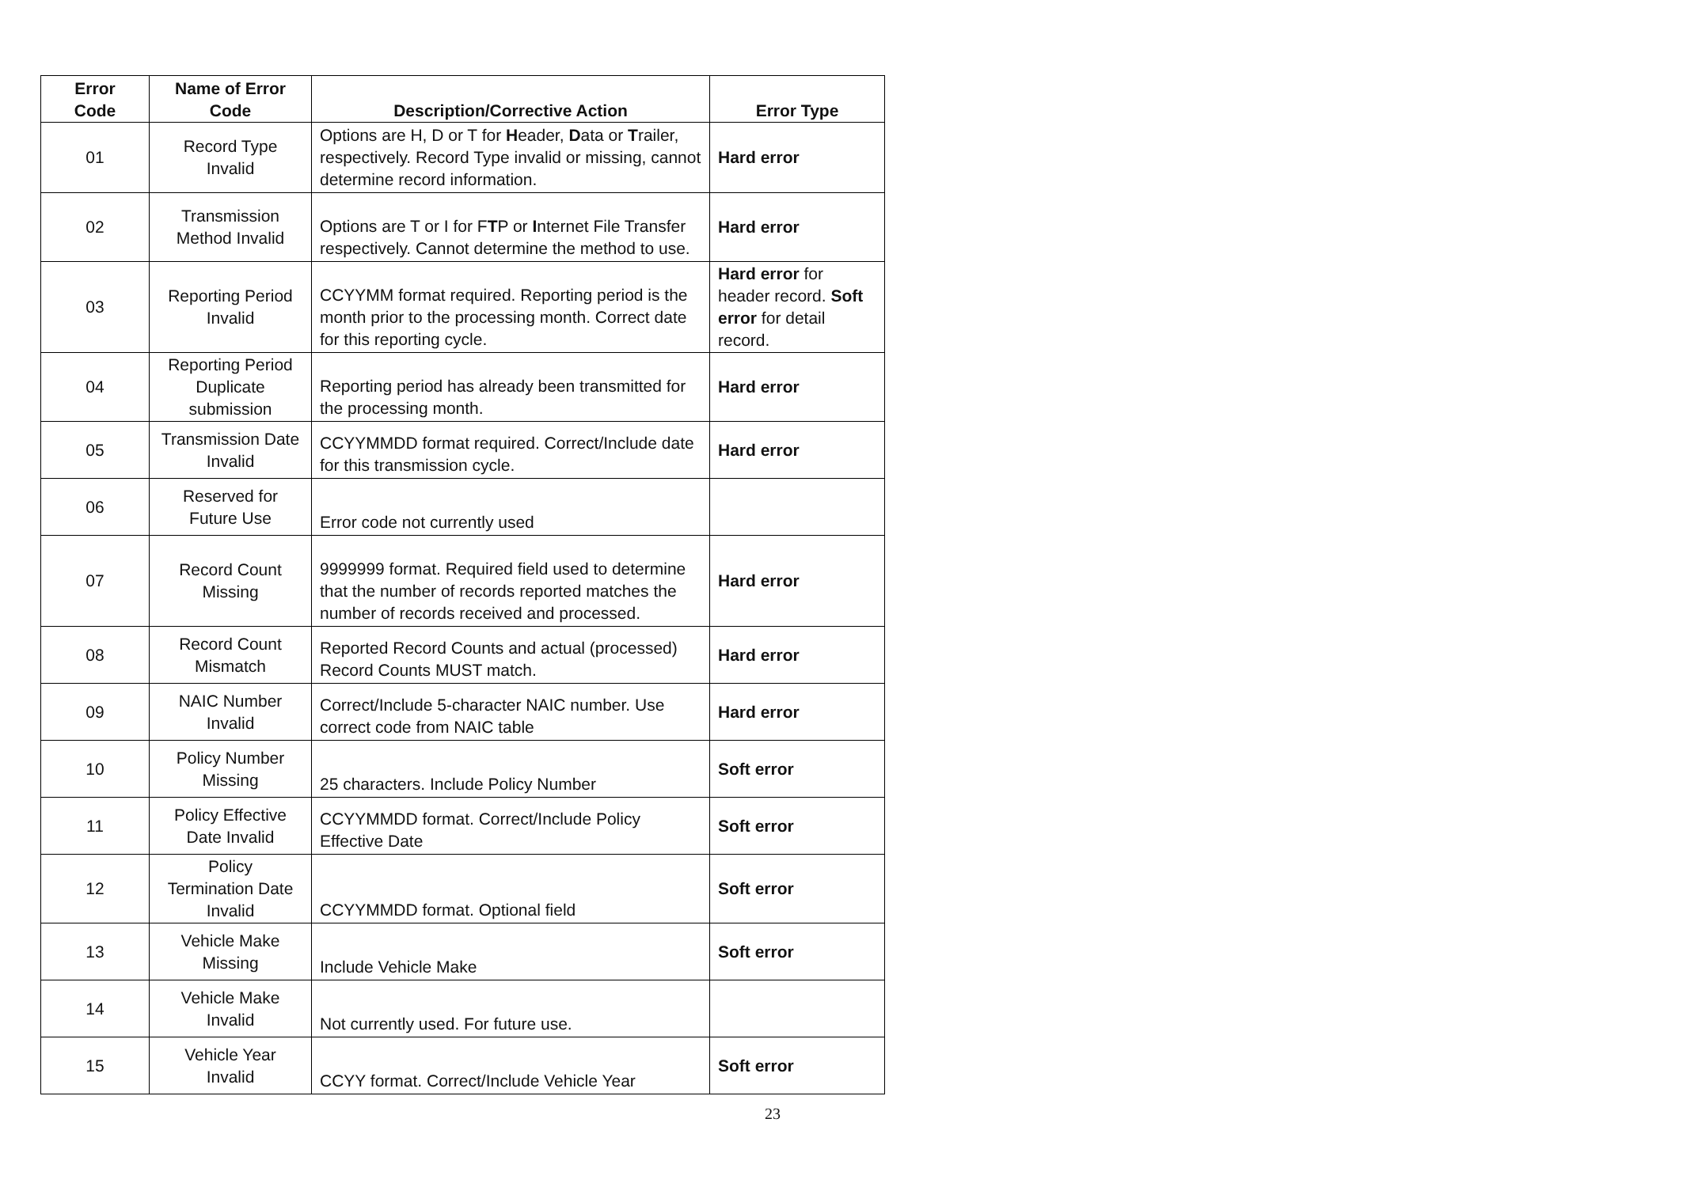| Error Code | Name of Error Code | Description/Corrective Action | Error Type |
| --- | --- | --- | --- |
| 01 | Record Type Invalid | Options are H, D or T for H eader, D ata or T railer, respectively. Record Type invalid or missing, cannot determine record information. | Hard error |
| 02 | Transmission Method Invalid | Options are T or I for F T P or I nternet File Transfer respectively. Cannot determine the method to use. | Hard error |
| 03 | Reporting Period Invalid | CCYYMM format required. Reporting period is the month prior to the processing month. Correct date for this reporting cycle. | Hard error for header record. Soft error for detail record. |
| 04 | Reporting Period Duplicate submission | Reporting period has already been transmitted for the processing month. | Hard error |
| 05 | Transmission Date Invalid | CCYYMMDD format required. Correct/Include date for this transmission cycle. | Hard error |
| 06 | Reserved for Future Use | Error code not currently used | |
| 07 | Record Count Missing | 9999999 format. Required field used to determine that the number of records reported matches the number of records received and processed. | Hard error |
| 08 | Record Count Mismatch | Reported Record Counts and actual (processed) Record Counts MUST match. | Hard error |
| 09 | NAIC Number Invalid | Correct/Include 5-character NAIC number. Use correct code from NAIC table | Hard error |
| 10 | Policy Number Missing | 25 characters. Include Policy Number | Soft error |
| 11 | Policy Effective Date Invalid | CCYYMMDD format. Correct/Include Policy Effective Date | Soft error |
| 12 | Policy Termination Date Invalid | CCYYMMDD format. Optional field | Soft error |
| 13 | Vehicle Make Missing | Include Vehicle Make | Soft error |
| 14 | Vehicle Make Invalid | Not currently used. For future use. | |
| 15 | Vehicle Year Invalid | CCYY format. Correct/Include Vehicle Year | Soft error |
23